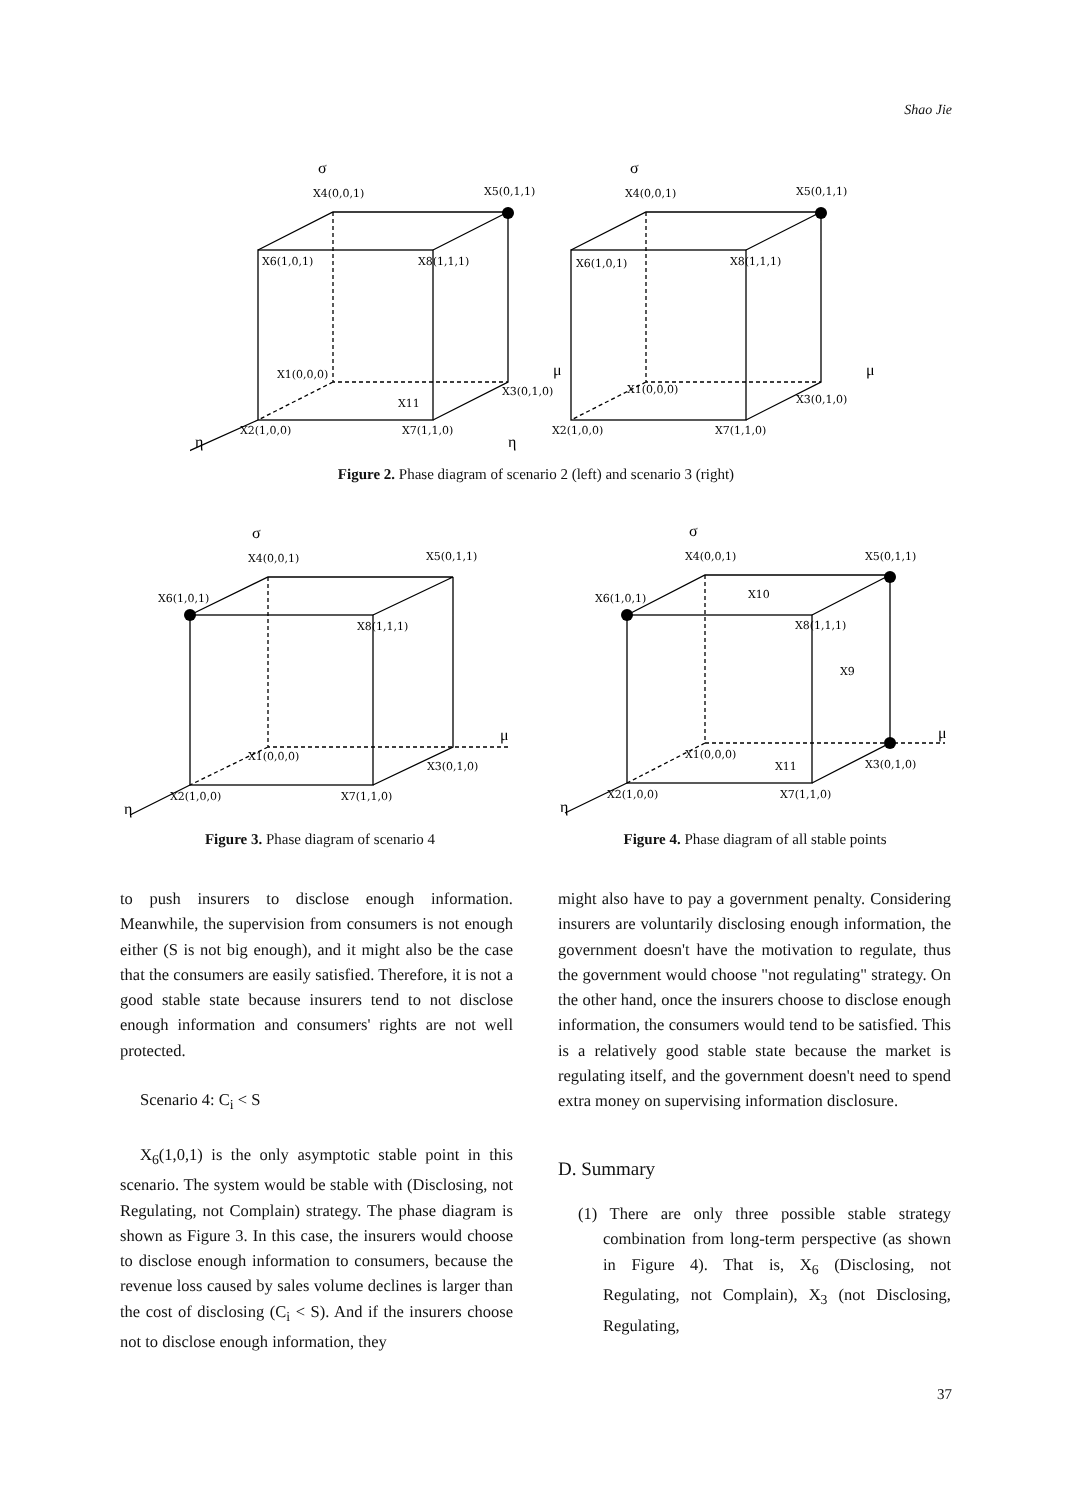Shao Jie
X4(0,0,1)
X5(0,1,1)
X6(1,0,1)
X8(1,1,1)
X1(0,0,0)
X11
X3(0,1,0)
X2(1,0,0)
X7(1,1,0)
σ
μ
η
X4(0,0,1)
X5(0,1,1)
X6(1,0,1)
X8(1,1,1)
X1(0,0,0)
X3(0,1,0)
X2(1,0,0)
X7(1,1,0)
σ
μ
η
Figure 2. Phase diagram of scenario 2 (left) and scenario 3 (right)
X4(0,0,1)
X5(0,1,1)
X6(1,0,1)
X8(1,1,1)
X1(0,0,0)
X3(0,1,0)
X2(1,0,0)
X7(1,1,0)
σ
μ
η
Figure 3. Phase diagram of scenario 4
X4(0,0,1)
X5(0,1,1)
X6(1,0,1)
X10
X8(1,1,1)
X9
X1(0,0,0)
X11
X3(0,1,0)
X2(1,0,0)
X7(1,1,0)
σ
μ
η
Figure 4. Phase diagram of all stable points
to push insurers to disclose enough information. Meanwhile, the supervision from consumers is not enough either (S is not big enough), and it might also be the case that the consumers are easily satisfied. Therefore, it is not a good stable state because insurers tend to not disclose enough information and consumers' rights are not well protected.
Scenario 4: C<sub>i</sub> < S
X<sub>6</sub>(1,0,1) is the only asymptotic stable point in this scenario. The system would be stable with (Disclosing, not Regulating, not Complain) strategy. The phase diagram is shown as Figure 3. In this case, the insurers would choose to disclose enough information to consumers, because the revenue loss caused by sales volume declines is larger than the cost of disclosing (C<sub>i</sub> < S). And if the insurers choose not to disclose enough information, they
might also have to pay a government penalty. Considering insurers are voluntarily disclosing enough information, the government doesn't have the motivation to regulate, thus the government would choose "not regulating" strategy. On the other hand, once the insurers choose to disclose enough information, the consumers would tend to be satisfied. This is a relatively good stable state because the market is regulating itself, and the government doesn't need to spend extra money on supervising information disclosure.
D. Summary
(1) There are only three possible stable strategy combination from long-term perspective (as shown in Figure 4). That is, X<sub>6</sub> (Disclosing, not Regulating, not Complain), X<sub>3</sub> (not Disclosing, Regulating,
37